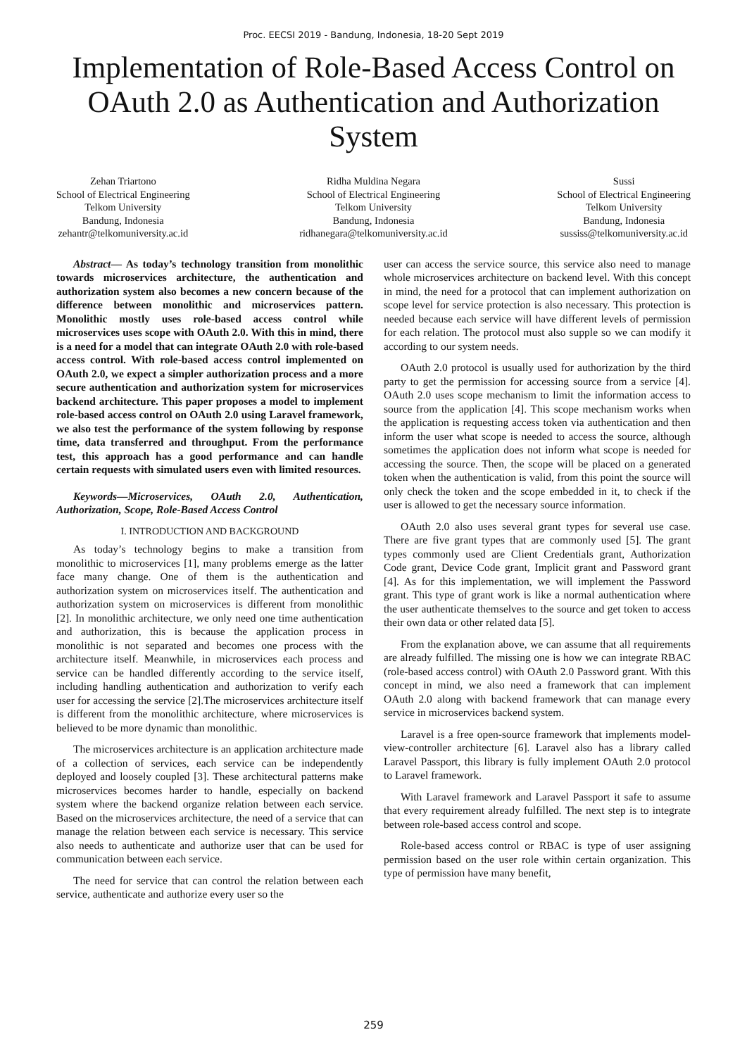Proc. EECSI 2019 - Bandung, Indonesia, 18-20 Sept 2019
Implementation of Role-Based Access Control on OAuth 2.0 as Authentication and Authorization System
Zehan Triartono
School of Electrical Engineering
Telkom University
Bandung, Indonesia
zehantr@telkomuniversity.ac.id
Ridha Muldina Negara
School of Electrical Engineering
Telkom University
Bandung, Indonesia
ridhanegara@telkomuniversity.ac.id
Sussi
School of Electrical Engineering
Telkom University
Bandung, Indonesia
sussiss@telkomuniversity.ac.id
Abstract— As today’s technology transition from monolithic towards microservices architecture, the authentication and authorization system also becomes a new concern because of the difference between monolithic and microservices pattern. Monolithic mostly uses role-based access control while microservices uses scope with OAuth 2.0. With this in mind, there is a need for a model that can integrate OAuth 2.0 with role-based access control. With role-based access control implemented on OAuth 2.0, we expect a simpler authorization process and a more secure authentication and authorization system for microservices backend architecture. This paper proposes a model to implement role-based access control on OAuth 2.0 using Laravel framework, we also test the performance of the system following by response time, data transferred and throughput. From the performance test, this approach has a good performance and can handle certain requests with simulated users even with limited resources.
Keywords—Microservices, OAuth 2.0, Authentication, Authorization, Scope, Role-Based Access Control
I. INTRODUCTION AND BACKGROUND
As today’s technology begins to make a transition from monolithic to microservices [1], many problems emerge as the latter face many change. One of them is the authentication and authorization system on microservices itself. The authentication and authorization system on microservices is different from monolithic [2]. In monolithic architecture, we only need one time authentication and authorization, this is because the application process in monolithic is not separated and becomes one process with the architecture itself. Meanwhile, in microservices each process and service can be handled differently according to the service itself, including handling authentication and authorization to verify each user for accessing the service [2].The microservices architecture itself is different from the monolithic architecture, where microservices is believed to be more dynamic than monolithic.
The microservices architecture is an application architecture made of a collection of services, each service can be independently deployed and loosely coupled [3]. These architectural patterns make microservices becomes harder to handle, especially on backend system where the backend organize relation between each service. Based on the microservices architecture, the need of a service that can manage the relation between each service is necessary. This service also needs to authenticate and authorize user that can be used for communication between each service.
The need for service that can control the relation between each service, authenticate and authorize every user so the
user can access the service source, this service also need to manage whole microservices architecture on backend level. With this concept in mind, the need for a protocol that can implement authorization on scope level for service protection is also necessary. This protection is needed because each service will have different levels of permission for each relation. The protocol must also supple so we can modify it according to our system needs.
OAuth 2.0 protocol is usually used for authorization by the third party to get the permission for accessing source from a service [4]. OAuth 2.0 uses scope mechanism to limit the information access to source from the application [4]. This scope mechanism works when the application is requesting access token via authentication and then inform the user what scope is needed to access the source, although sometimes the application does not inform what scope is needed for accessing the source. Then, the scope will be placed on a generated token when the authentication is valid, from this point the source will only check the token and the scope embedded in it, to check if the user is allowed to get the necessary source information.
OAuth 2.0 also uses several grant types for several use case. There are five grant types that are commonly used [5]. The grant types commonly used are Client Credentials grant, Authorization Code grant, Device Code grant, Implicit grant and Password grant [4]. As for this implementation, we will implement the Password grant. This type of grant work is like a normal authentication where the user authenticate themselves to the source and get token to access their own data or other related data [5].
From the explanation above, we can assume that all requirements are already fulfilled. The missing one is how we can integrate RBAC (role-based access control) with OAuth 2.0 Password grant. With this concept in mind, we also need a framework that can implement OAuth 2.0 along with backend framework that can manage every service in microservices backend system.
Laravel is a free open-source framework that implements model-view-controller architecture [6]. Laravel also has a library called Laravel Passport, this library is fully implement OAuth 2.0 protocol to Laravel framework.
With Laravel framework and Laravel Passport it safe to assume that every requirement already fulfilled. The next step is to integrate between role-based access control and scope.
Role-based access control or RBAC is type of user assigning permission based on the user role within certain organization. This type of permission have many benefit,
259